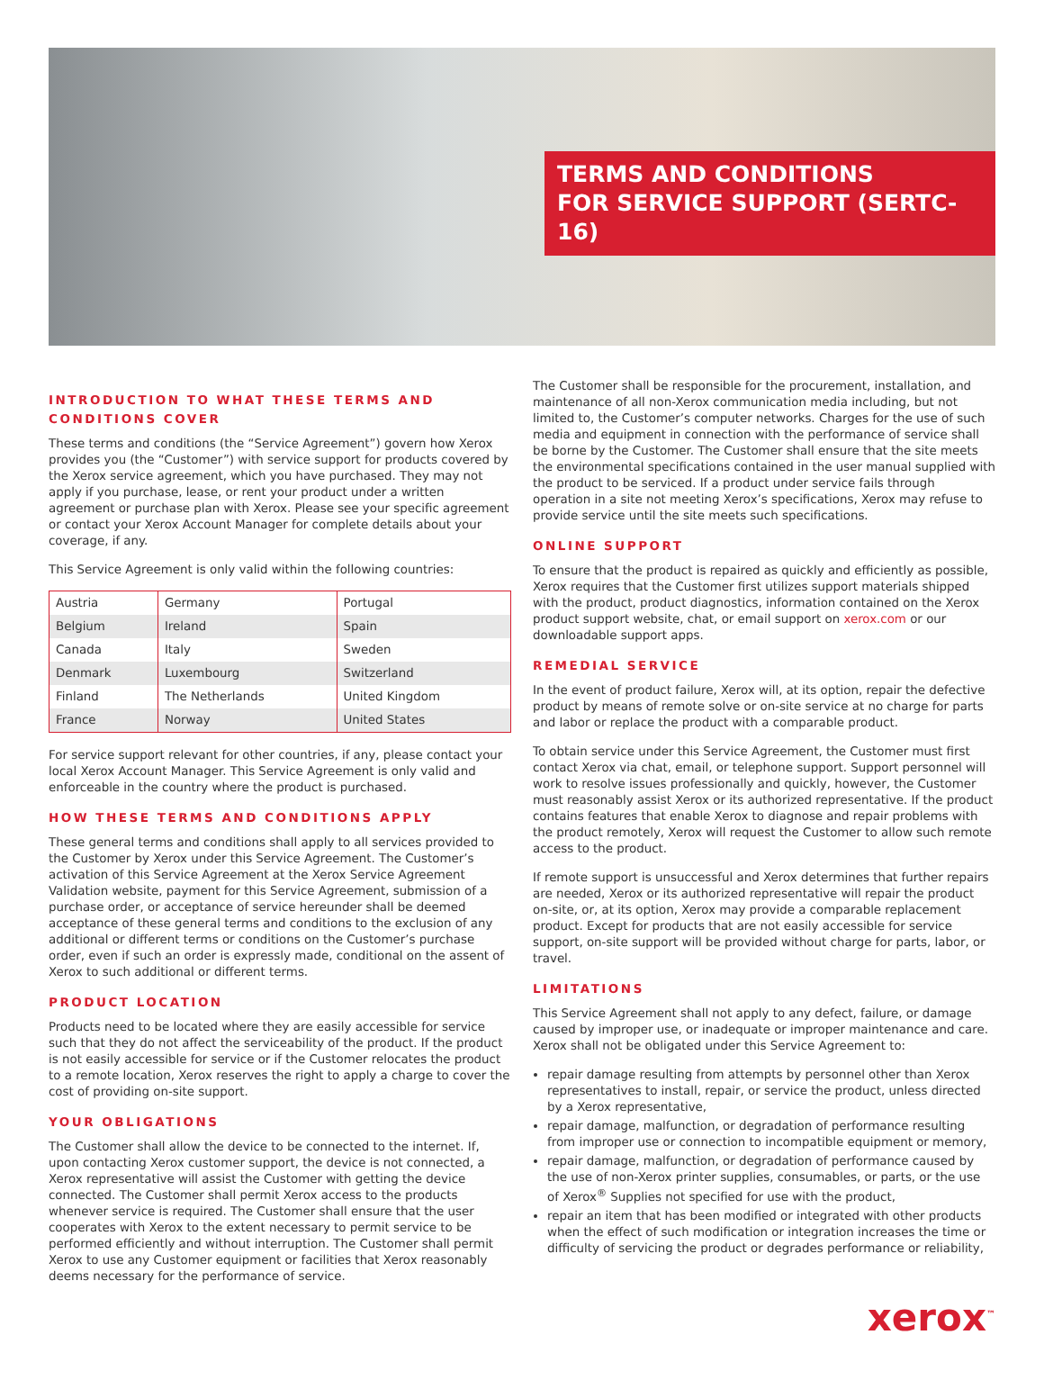TERMS AND CONDITIONS
FOR SERVICE SUPPORT (SERTC-16)
INTRODUCTION TO WHAT THESE TERMS AND CONDITIONS COVER
These terms and conditions (the “Service Agreement”) govern how Xerox provides you (the “Customer”) with service support for products covered by the Xerox service agreement, which you have purchased. They may not apply if you purchase, lease, or rent your product under a written agreement or purchase plan with Xerox. Please see your specific agreement or contact your Xerox Account Manager for complete details about your coverage, if any.
This Service Agreement is only valid within the following countries:
| Austria | Germany | Portugal |
| Belgium | Ireland | Spain |
| Canada | Italy | Sweden |
| Denmark | Luxembourg | Switzerland |
| Finland | The Netherlands | United Kingdom |
| France | Norway | United States |
For service support relevant for other countries, if any, please contact your local Xerox Account Manager. This Service Agreement is only valid and enforceable in the country where the product is purchased.
HOW THESE TERMS AND CONDITIONS APPLY
These general terms and conditions shall apply to all services provided to the Customer by Xerox under this Service Agreement. The Customer’s activation of this Service Agreement at the Xerox Service Agreement Validation website, payment for this Service Agreement, submission of a purchase order, or acceptance of service hereunder shall be deemed acceptance of these general terms and conditions to the exclusion of any additional or different terms or conditions on the Customer’s purchase order, even if such an order is expressly made, conditional on the assent of Xerox to such additional or different terms.
PRODUCT LOCATION
Products need to be located where they are easily accessible for service such that they do not affect the serviceability of the product. If the product is not easily accessible for service or if the Customer relocates the product to a remote location, Xerox reserves the right to apply a charge to cover the cost of providing on-site support.
YOUR OBLIGATIONS
The Customer shall allow the device to be connected to the internet. If, upon contacting Xerox customer support, the device is not connected, a Xerox representative will assist the Customer with getting the device connected. The Customer shall permit Xerox access to the products whenever service is required. The Customer shall ensure that the user cooperates with Xerox to the extent necessary to permit service to be performed efficiently and without interruption. The Customer shall permit Xerox to use any Customer equipment or facilities that Xerox reasonably deems necessary for the performance of service.
The Customer shall be responsible for the procurement, installation, and maintenance of all non-Xerox communication media including, but not limited to, the Customer’s computer networks. Charges for the use of such media and equipment in connection with the performance of service shall be borne by the Customer. The Customer shall ensure that the site meets the environmental specifications contained in the user manual supplied with the product to be serviced. If a product under service fails through operation in a site not meeting Xerox’s specifications, Xerox may refuse to provide service until the site meets such specifications.
ONLINE SUPPORT
To ensure that the product is repaired as quickly and efficiently as possible, Xerox requires that the Customer first utilizes support materials shipped with the product, product diagnostics, information contained on the Xerox product support website, chat, or email support on xerox.com or our downloadable support apps.
REMEDIAL SERVICE
In the event of product failure, Xerox will, at its option, repair the defective product by means of remote solve or on-site service at no charge for parts and labor or replace the product with a comparable product.
To obtain service under this Service Agreement, the Customer must first contact Xerox via chat, email, or telephone support. Support personnel will work to resolve issues professionally and quickly, however, the Customer must reasonably assist Xerox or its authorized representative. If the product contains features that enable Xerox to diagnose and repair problems with the product remotely, Xerox will request the Customer to allow such remote access to the product.
If remote support is unsuccessful and Xerox determines that further repairs are needed, Xerox or its authorized representative will repair the product on-site, or, at its option, Xerox may provide a comparable replacement product. Except for products that are not easily accessible for service support, on-site support will be provided without charge for parts, labor, or travel.
LIMITATIONS
This Service Agreement shall not apply to any defect, failure, or damage caused by improper use, or inadequate or improper maintenance and care. Xerox shall not be obligated under this Service Agreement to:
repair damage resulting from attempts by personnel other than Xerox representatives to install, repair, or service the product, unless directed by a Xerox representative,
repair damage, malfunction, or degradation of performance resulting from improper use or connection to incompatible equipment or memory,
repair damage, malfunction, or degradation of performance caused by the use of non-Xerox printer supplies, consumables, or parts, or the use of Xerox<sup>®</sup> Supplies not specified for use with the product,
repair an item that has been modified or integrated with other products when the effect of such modification or integration increases the time or difficulty of servicing the product or degrades performance or reliability,
xerox<sup>™</sup>